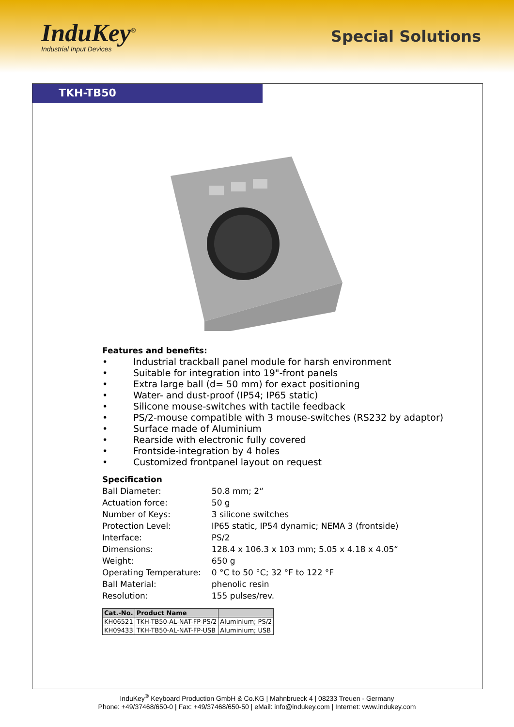InduKey<sup>®</sup>
Industrial Input Devices
Special Solutions
TKH-TB50
Features and benefits:
• Industrial trackball panel module for harsh environment
• Suitable for integration into 19"-front panels
• Extra large ball (d= 50 mm) for exact positioning
• Water- and dust-proof (IP54; IP65 static)
• Silicone mouse-switches with tactile feedback
• PS/2-mouse compatible with 3 mouse-switches (RS232 by adaptor)
• Surface made of Aluminium
• Rearside with electronic fully covered
• Frontside-integration by 4 holes
• Customized frontpanel layout on request
Specification
| Ball Diameter: | 50.8 mm; 2“ |
| Actuation force: | 50 g |
| Number of Keys: | 3 silicone switches |
| Protection Level: | IP65 static, IP54 dynamic; NEMA 3 (frontside) |
| Interface: | PS/2 |
| Dimensions: | 128.4 x 106.3 x 103 mm; 5.05 x 4.18 x 4.05“ |
| Weight: | 650 g |
| Operating Temperature: | 0 °C to 50 °C; 32 °F to 122 °F |
| Ball Material: | phenolic resin |
| Resolution: | 155 pulses/rev. |
| Cat.-No. | Product Name | |
| --- | --- | --- |
| KH06521 | TKH-TB50-AL-NAT-FP-PS/2 | Aluminium; PS/2 |
| KH09433 | TKH-TB50-AL-NAT-FP-USB | Aluminium; USB |
InduKey<sup>®</sup> Keyboard Production GmbH & Co.KG | Mahnbrueck 4 | 08233 Treuen - Germany
Phone: +49/37468/650-0 | Fax: +49/37468/650-50 | eMail: info@indukey.com | Internet: www.indukey.com